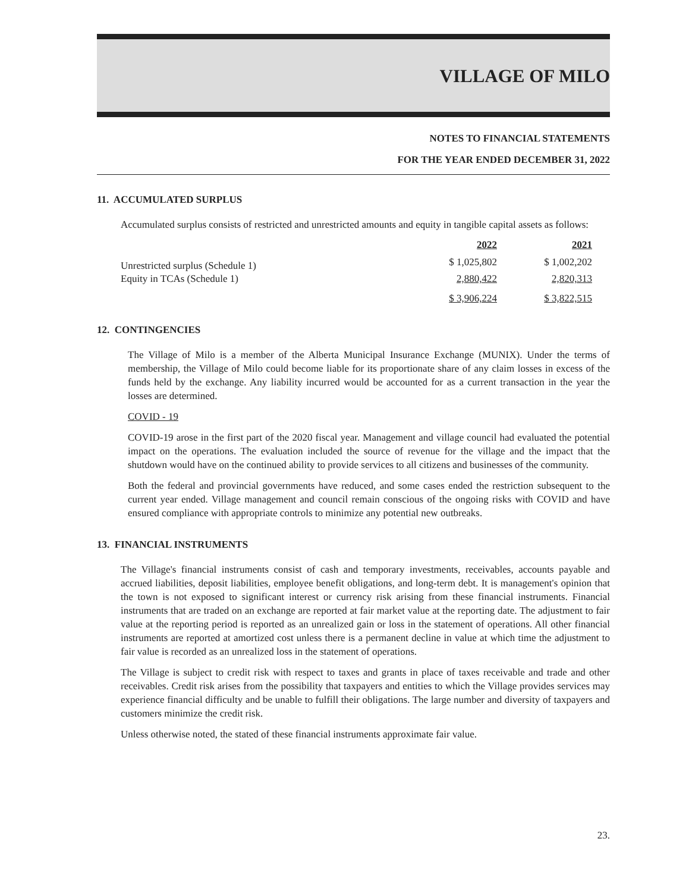VILLAGE OF MILO
NOTES TO FINANCIAL STATEMENTS
FOR THE YEAR ENDED DECEMBER 31, 2022
11. ACCUMULATED SURPLUS
Accumulated surplus consists of restricted and unrestricted amounts and equity in tangible capital assets as follows:
| | 2022 | 2021 |
| --- | --- | --- |
| Unrestricted surplus (Schedule 1) | $ 1,025,802 | $ 1,002,202 |
| Equity in TCAs (Schedule 1) | 2,880,422 | 2,820,313 |
| | $ 3,906,224 | $ 3,822,515 |
12. CONTINGENCIES
The Village of Milo is a member of the Alberta Municipal Insurance Exchange (MUNIX). Under the terms of membership, the Village of Milo could become liable for its proportionate share of any claim losses in excess of the funds held by the exchange. Any liability incurred would be accounted for as a current transaction in the year the losses are determined.
COVID - 19
COVID-19 arose in the first part of the 2020 fiscal year. Management and village council had evaluated the potential impact on the operations. The evaluation included the source of revenue for the village and the impact that the shutdown would have on the continued ability to provide services to all citizens and businesses of the community.
Both the federal and provincial governments have reduced, and some cases ended the restriction subsequent to the current year ended. Village management and council remain conscious of the ongoing risks with COVID and have ensured compliance with appropriate controls to minimize any potential new outbreaks.
13. FINANCIAL INSTRUMENTS
The Village's financial instruments consist of cash and temporary investments, receivables, accounts payable and accrued liabilities, deposit liabilities, employee benefit obligations, and long-term debt. It is management's opinion that the town is not exposed to significant interest or currency risk arising from these financial instruments. Financial instruments that are traded on an exchange are reported at fair market value at the reporting date. The adjustment to fair value at the reporting period is reported as an unrealized gain or loss in the statement of operations. All other financial instruments are reported at amortized cost unless there is a permanent decline in value at which time the adjustment to fair value is recorded as an unrealized loss in the statement of operations.
The Village is subject to credit risk with respect to taxes and grants in place of taxes receivable and trade and other receivables. Credit risk arises from the possibility that taxpayers and entities to which the Village provides services may experience financial difficulty and be unable to fulfill their obligations. The large number and diversity of taxpayers and customers minimize the credit risk.
Unless otherwise noted, the stated of these financial instruments approximate fair value.
23.